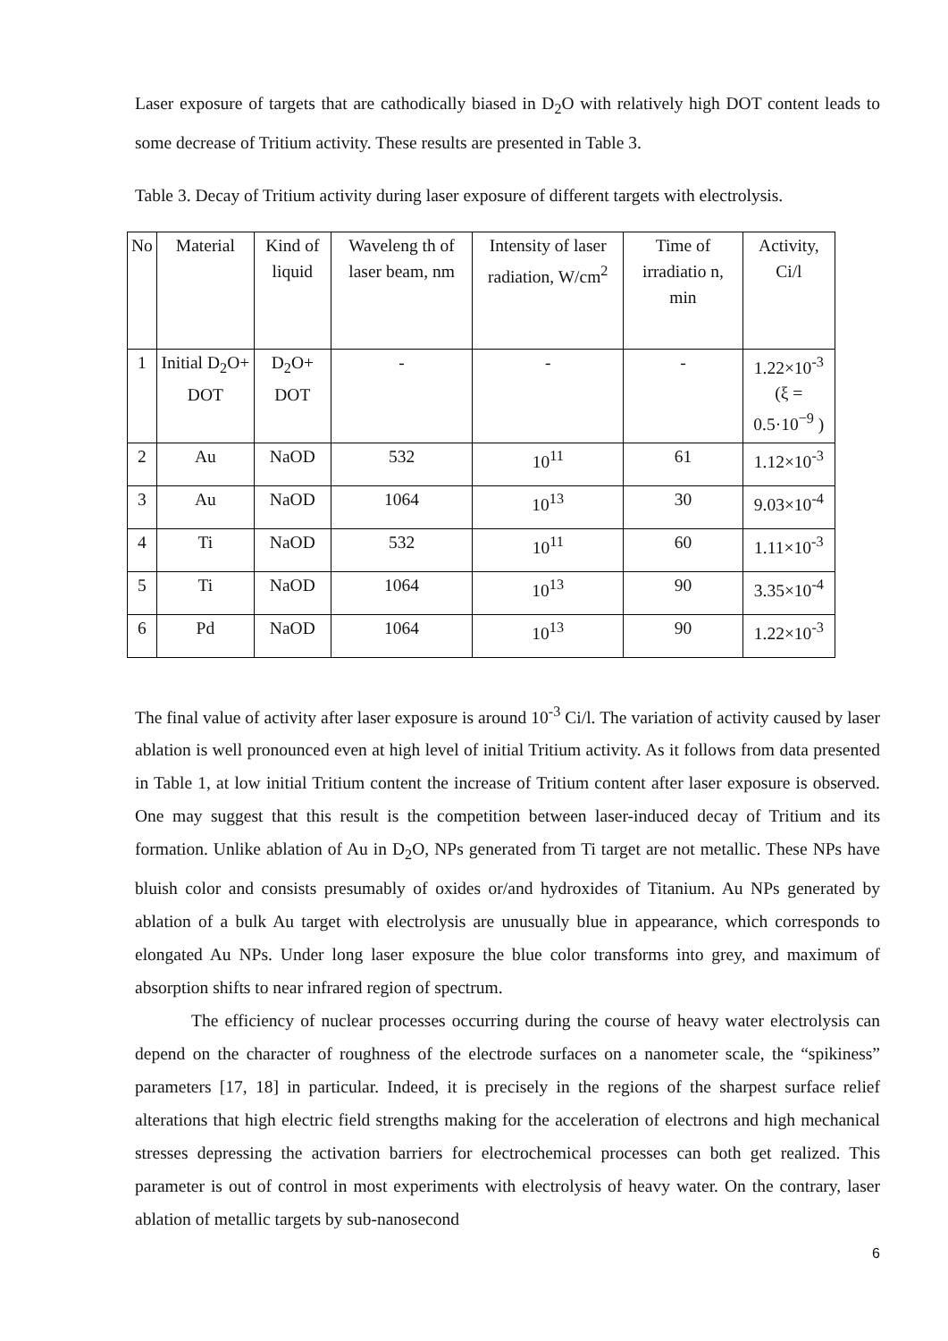Laser exposure of targets that are cathodically biased in D<sub>2</sub>O with relatively high DOT content leads to some decrease of Tritium activity. These results are presented in Table 3.
Table 3. Decay of Tritium activity during laser exposure of different targets with electrolysis.
| No | Material | Kind of liquid | Waveleng th of laser beam, nm | Intensity of laser radiation, W/cm<sup>2</sup> | Time of irradiatio n, min | Activity, Ci/l |
| 1 | Initial D<sub>2</sub>O+ DOT | D<sub>2</sub>O+ DOT | - | - | - | 1.22×10<sup>-3</sup> (ξ = 0.5·10<sup>−9</sup> ) |
| 2 | Au | NaOD | 532 | 10<sup>11</sup> | 61 | 1.12×10<sup>-3</sup> |
| 3 | Au | NaOD | 1064 | 10<sup>13</sup> | 30 | 9.03×10<sup>-4</sup> |
| 4 | Ti | NaOD | 532 | 10<sup>11</sup> | 60 | 1.11×10<sup>-3</sup> |
| 5 | Ti | NaOD | 1064 | 10<sup>13</sup> | 90 | 3.35×10<sup>-4</sup> |
| 6 | Pd | NaOD | 1064 | 10<sup>13</sup> | 90 | 1.22×10<sup>-3</sup> |
The final value of activity after laser exposure is around 10<sup>-3</sup> Ci/l. The variation of activity caused by laser ablation is well pronounced even at high level of initial Tritium activity. As it follows from data presented in Table 1, at low initial Tritium content the increase of Tritium content after laser exposure is observed. One may suggest that this result is the competition between laser-induced decay of Tritium and its formation. Unlike ablation of Au in D<sub>2</sub>O, NPs generated from Ti target are not metallic. These NPs have bluish color and consists presumably of oxides or/and hydroxides of Titanium. Au NPs generated by ablation of a bulk Au target with electrolysis are unusually blue in appearance, which corresponds to elongated Au NPs. Under long laser exposure the blue color transforms into grey, and maximum of absorption shifts to near infrared region of spectrum.
The efficiency of nuclear processes occurring during the course of heavy water electrolysis can depend on the character of roughness of the electrode surfaces on a nanometer scale, the “spikiness” parameters [17, 18] in particular. Indeed, it is precisely in the regions of the sharpest surface relief alterations that high electric field strengths making for the acceleration of electrons and high mechanical stresses depressing the activation barriers for electrochemical processes can both get realized. This parameter is out of control in most experiments with electrolysis of heavy water. On the contrary, laser ablation of metallic targets by sub-nanosecond
6